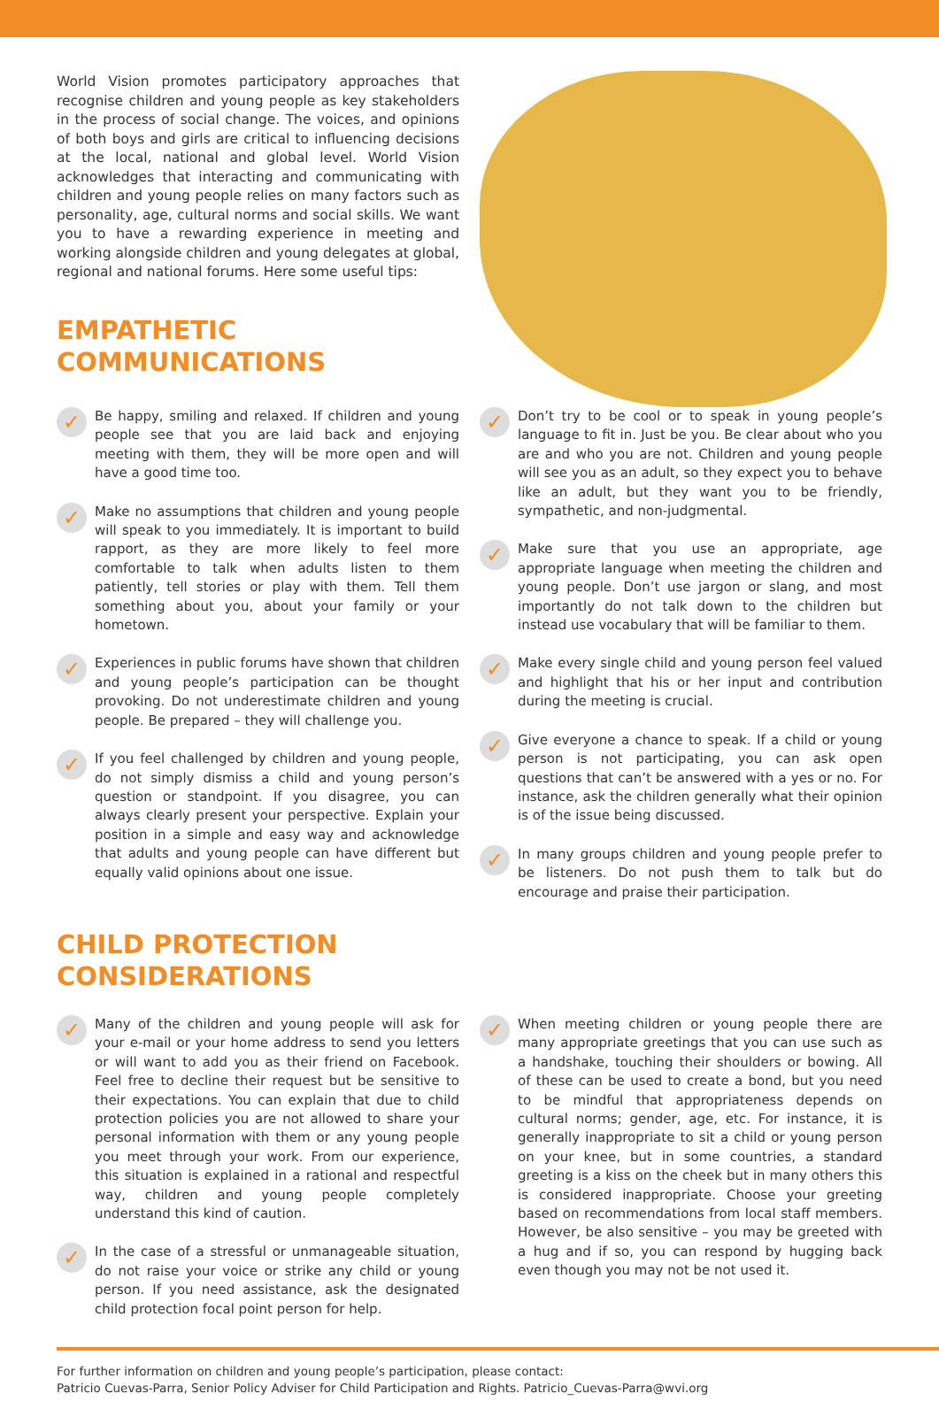World Vision promotes participatory approaches that recognise children and young people as key stakeholders in the process of social change. The voices, and opinions of both boys and girls are critical to influencing decisions at the local, national and global level. World Vision acknowledges that interacting and communicating with children and young people relies on many factors such as personality, age, cultural norms and social skills. We want you to have a rewarding experience in meeting and working alongside children and young delegates at global, regional and national forums. Here some useful tips:
EMPATHETIC
COMMUNICATIONS
✓
Be happy, smiling and relaxed. If children and young people see that you are laid back and enjoying meeting with them, they will be more open and will have a good time too.
✓
Make no assumptions that children and young people will speak to you immediately. It is important to build rapport, as they are more likely to feel more comfortable to talk when adults listen to them patiently, tell stories or play with them. Tell them something about you, about your family or your hometown.
✓
Experiences in public forums have shown that children and young people’s participation can be thought provoking. Do not underestimate children and young people. Be prepared – they will challenge you.
✓
If you feel challenged by children and young people, do not simply dismiss a child and young person’s question or standpoint. If you disagree, you can always clearly present your perspective. Explain your position in a simple and easy way and acknowledge that adults and young people can have different but equally valid opinions about one issue.
✓
Don’t try to be cool or to speak in young people’s language to fit in. Just be you. Be clear about who you are and who you are not. Children and young people will see you as an adult, so they expect you to behave like an adult, but they want you to be friendly, sympathetic, and non-judgmental.
✓
Make sure that you use an appropriate, age appropriate language when meeting the children and young people. Don’t use jargon or slang, and most importantly do not talk down to the children but instead use vocabulary that will be familiar to them.
✓
Make every single child and young person feel valued and highlight that his or her input and contribution during the meeting is crucial.
✓
Give everyone a chance to speak. If a child or young person is not participating, you can ask open questions that can’t be answered with a yes or no. For instance, ask the children generally what their opinion is of the issue being discussed.
✓
In many groups children and young people prefer to be listeners. Do not push them to talk but do encourage and praise their participation.
CHILD PROTECTION
CONSIDERATIONS
✓
Many of the children and young people will ask for your e-mail or your home address to send you letters or will want to add you as their friend on Facebook. Feel free to decline their request but be sensitive to their expectations. You can explain that due to child protection policies you are not allowed to share your personal information with them or any young people you meet through your work. From our experience, this situation is explained in a rational and respectful way, children and young people completely understand this kind of caution.
✓
In the case of a stressful or unmanageable situation, do not raise your voice or strike any child or young person. If you need assistance, ask the designated child protection focal point person for help.
✓
When meeting children or young people there are many appropriate greetings that you can use such as a handshake, touching their shoulders or bowing. All of these can be used to create a bond, but you need to be mindful that appropriateness depends on cultural norms; gender, age, etc. For instance, it is generally inappropriate to sit a child or young person on your knee, but in some countries, a standard greeting is a kiss on the cheek but in many others this is considered inappropriate. Choose your greeting based on recommendations from local staff members. However, be also sensitive – you may be greeted with a hug and if so, you can respond by hugging back even though you may not be not used it.
For further information on children and young people’s participation, please contact:
Patricio Cuevas-Parra, Senior Policy Adviser for Child Participation and Rights. Patricio_Cuevas-Parra@wvi.org